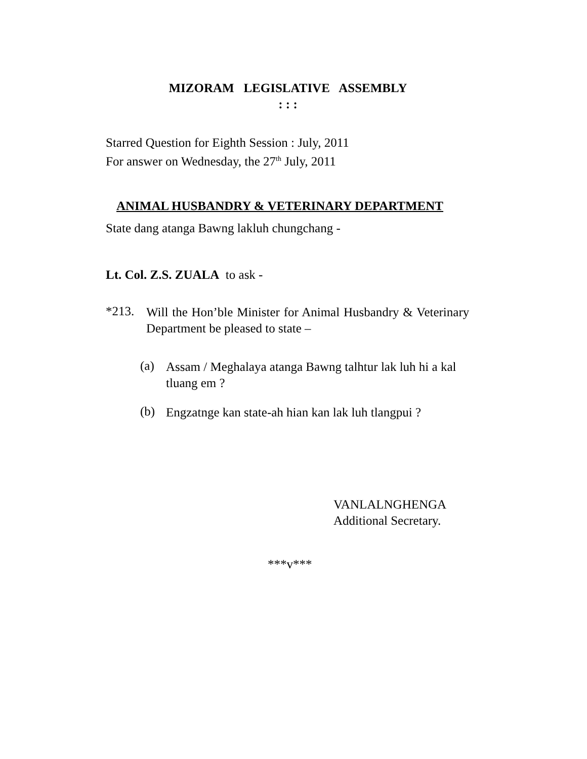MIZORAM LEGISLATIVE ASSEMBLY
: : :
Starred Question for Eighth Session : July, 2011
For answer on Wednesday, the 27<sup>th</sup> July, 2011
ANIMAL HUSBANDRY & VETERINARY DEPARTMENT
State dang atanga Bawng lakluh chungchang -
Lt. Col. Z.S. ZUALA to ask -
*213.
Will the Hon’ble Minister for Animal Husbandry & Veterinary Department be pleased to state –
(a)
Assam / Meghalaya atanga Bawng talhtur lak luh hi a kal tluang em ?
(b)
Engzatnge kan state-ah hian kan lak luh tlangpui ?
VANLALNGHENGA
Additional Secretary.
***v***